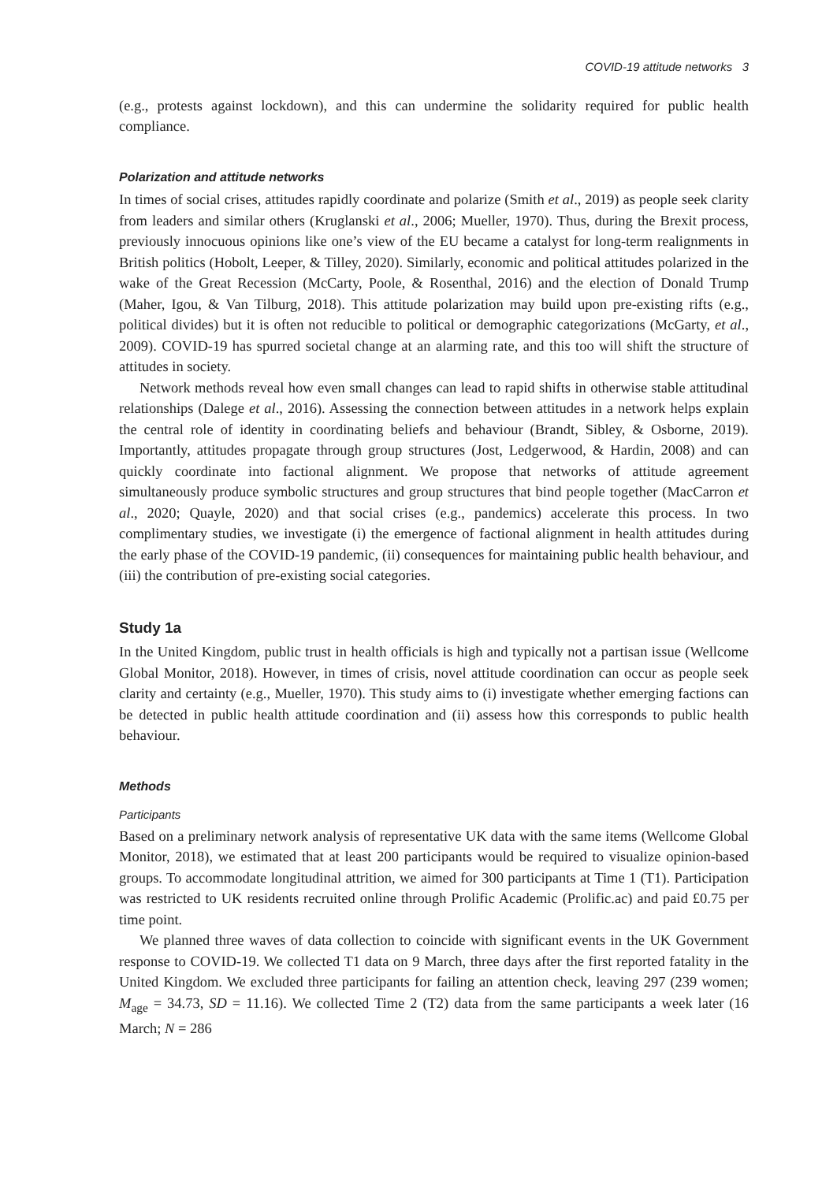COVID-19 attitude networks 3
(e.g., protests against lockdown), and this can undermine the solidarity required for public health compliance.
Polarization and attitude networks
In times of social crises, attitudes rapidly coordinate and polarize (Smith et al., 2019) as people seek clarity from leaders and similar others (Kruglanski et al., 2006; Mueller, 1970). Thus, during the Brexit process, previously innocuous opinions like one’s view of the EU became a catalyst for long-term realignments in British politics (Hobolt, Leeper, & Tilley, 2020). Similarly, economic and political attitudes polarized in the wake of the Great Recession (McCarty, Poole, & Rosenthal, 2016) and the election of Donald Trump (Maher, Igou, & Van Tilburg, 2018). This attitude polarization may build upon pre-existing rifts (e.g., political divides) but it is often not reducible to political or demographic categorizations (McGarty, et al., 2009). COVID-19 has spurred societal change at an alarming rate, and this too will shift the structure of attitudes in society.
Network methods reveal how even small changes can lead to rapid shifts in otherwise stable attitudinal relationships (Dalege et al., 2016). Assessing the connection between attitudes in a network helps explain the central role of identity in coordinating beliefs and behaviour (Brandt, Sibley, & Osborne, 2019). Importantly, attitudes propagate through group structures (Jost, Ledgerwood, & Hardin, 2008) and can quickly coordinate into factional alignment. We propose that networks of attitude agreement simultaneously produce symbolic structures and group structures that bind people together (MacCarron et al., 2020; Quayle, 2020) and that social crises (e.g., pandemics) accelerate this process. In two complimentary studies, we investigate (i) the emergence of factional alignment in health attitudes during the early phase of the COVID-19 pandemic, (ii) consequences for maintaining public health behaviour, and (iii) the contribution of pre-existing social categories.
Study 1a
In the United Kingdom, public trust in health officials is high and typically not a partisan issue (Wellcome Global Monitor, 2018). However, in times of crisis, novel attitude coordination can occur as people seek clarity and certainty (e.g., Mueller, 1970). This study aims to (i) investigate whether emerging factions can be detected in public health attitude coordination and (ii) assess how this corresponds to public health behaviour.
Methods
Participants
Based on a preliminary network analysis of representative UK data with the same items (Wellcome Global Monitor, 2018), we estimated that at least 200 participants would be required to visualize opinion-based groups. To accommodate longitudinal attrition, we aimed for 300 participants at Time 1 (T1). Participation was restricted to UK residents recruited online through Prolific Academic (Prolific.ac) and paid £0.75 per time point.
We planned three waves of data collection to coincide with significant events in the UK Government response to COVID-19. We collected T1 data on 9 March, three days after the first reported fatality in the United Kingdom. We excluded three participants for failing an attention check, leaving 297 (239 women; M<sub>age</sub> = 34.73, SD = 11.16). We collected Time 2 (T2) data from the same participants a week later (16 March; N = 286